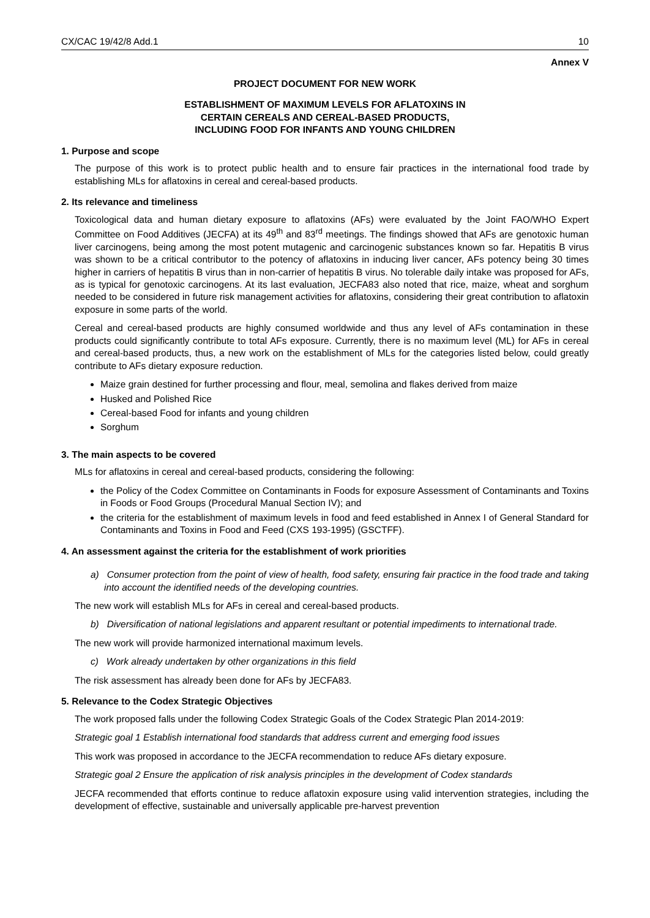CX/CAC 19/42/8 Add.1 10
Annex V
PROJECT DOCUMENT FOR NEW WORK
ESTABLISHMENT OF MAXIMUM LEVELS FOR AFLATOXINS IN
CERTAIN CEREALS AND CEREAL-BASED PRODUCTS,
INCLUDING FOOD FOR INFANTS AND YOUNG CHILDREN
1. Purpose and scope
The purpose of this work is to protect public health and to ensure fair practices in the international food trade by establishing MLs for aflatoxins in cereal and cereal-based products.
2. Its relevance and timeliness
Toxicological data and human dietary exposure to aflatoxins (AFs) were evaluated by the Joint FAO/WHO Expert Committee on Food Additives (JECFA) at its 49<sup>th</sup> and 83<sup>rd</sup> meetings. The findings showed that AFs are genotoxic human liver carcinogens, being among the most potent mutagenic and carcinogenic substances known so far. Hepatitis B virus was shown to be a critical contributor to the potency of aflatoxins in inducing liver cancer, AFs potency being 30 times higher in carriers of hepatitis B virus than in non-carrier of hepatitis B virus. No tolerable daily intake was proposed for AFs, as is typical for genotoxic carcinogens. At its last evaluation, JECFA83 also noted that rice, maize, wheat and sorghum needed to be considered in future risk management activities for aflatoxins, considering their great contribution to aflatoxin exposure in some parts of the world.
Cereal and cereal-based products are highly consumed worldwide and thus any level of AFs contamination in these products could significantly contribute to total AFs exposure. Currently, there is no maximum level (ML) for AFs in cereal and cereal-based products, thus, a new work on the establishment of MLs for the categories listed below, could greatly contribute to AFs dietary exposure reduction.
Maize grain destined for further processing and flour, meal, semolina and flakes derived from maize
Husked and Polished Rice
Cereal-based Food for infants and young children
Sorghum
3. The main aspects to be covered
MLs for aflatoxins in cereal and cereal-based products, considering the following:
the Policy of the Codex Committee on Contaminants in Foods for exposure Assessment of Contaminants and Toxins in Foods or Food Groups (Procedural Manual Section IV); and
the criteria for the establishment of maximum levels in food and feed established in Annex I of General Standard for Contaminants and Toxins in Food and Feed (CXS 193-1995) (GSCTFF).
4. An assessment against the criteria for the establishment of work priorities
a) Consumer protection from the point of view of health, food safety, ensuring fair practice in the food trade and taking into account the identified needs of the developing countries.
The new work will establish MLs for AFs in cereal and cereal-based products.
b) Diversification of national legislations and apparent resultant or potential impediments to international trade.
The new work will provide harmonized international maximum levels.
c) Work already undertaken by other organizations in this field
The risk assessment has already been done for AFs by JECFA83.
5. Relevance to the Codex Strategic Objectives
The work proposed falls under the following Codex Strategic Goals of the Codex Strategic Plan 2014-2019:
Strategic goal 1 Establish international food standards that address current and emerging food issues
This work was proposed in accordance to the JECFA recommendation to reduce AFs dietary exposure.
Strategic goal 2 Ensure the application of risk analysis principles in the development of Codex standards
JECFA recommended that efforts continue to reduce aflatoxin exposure using valid intervention strategies, including the development of effective, sustainable and universally applicable pre-harvest prevention